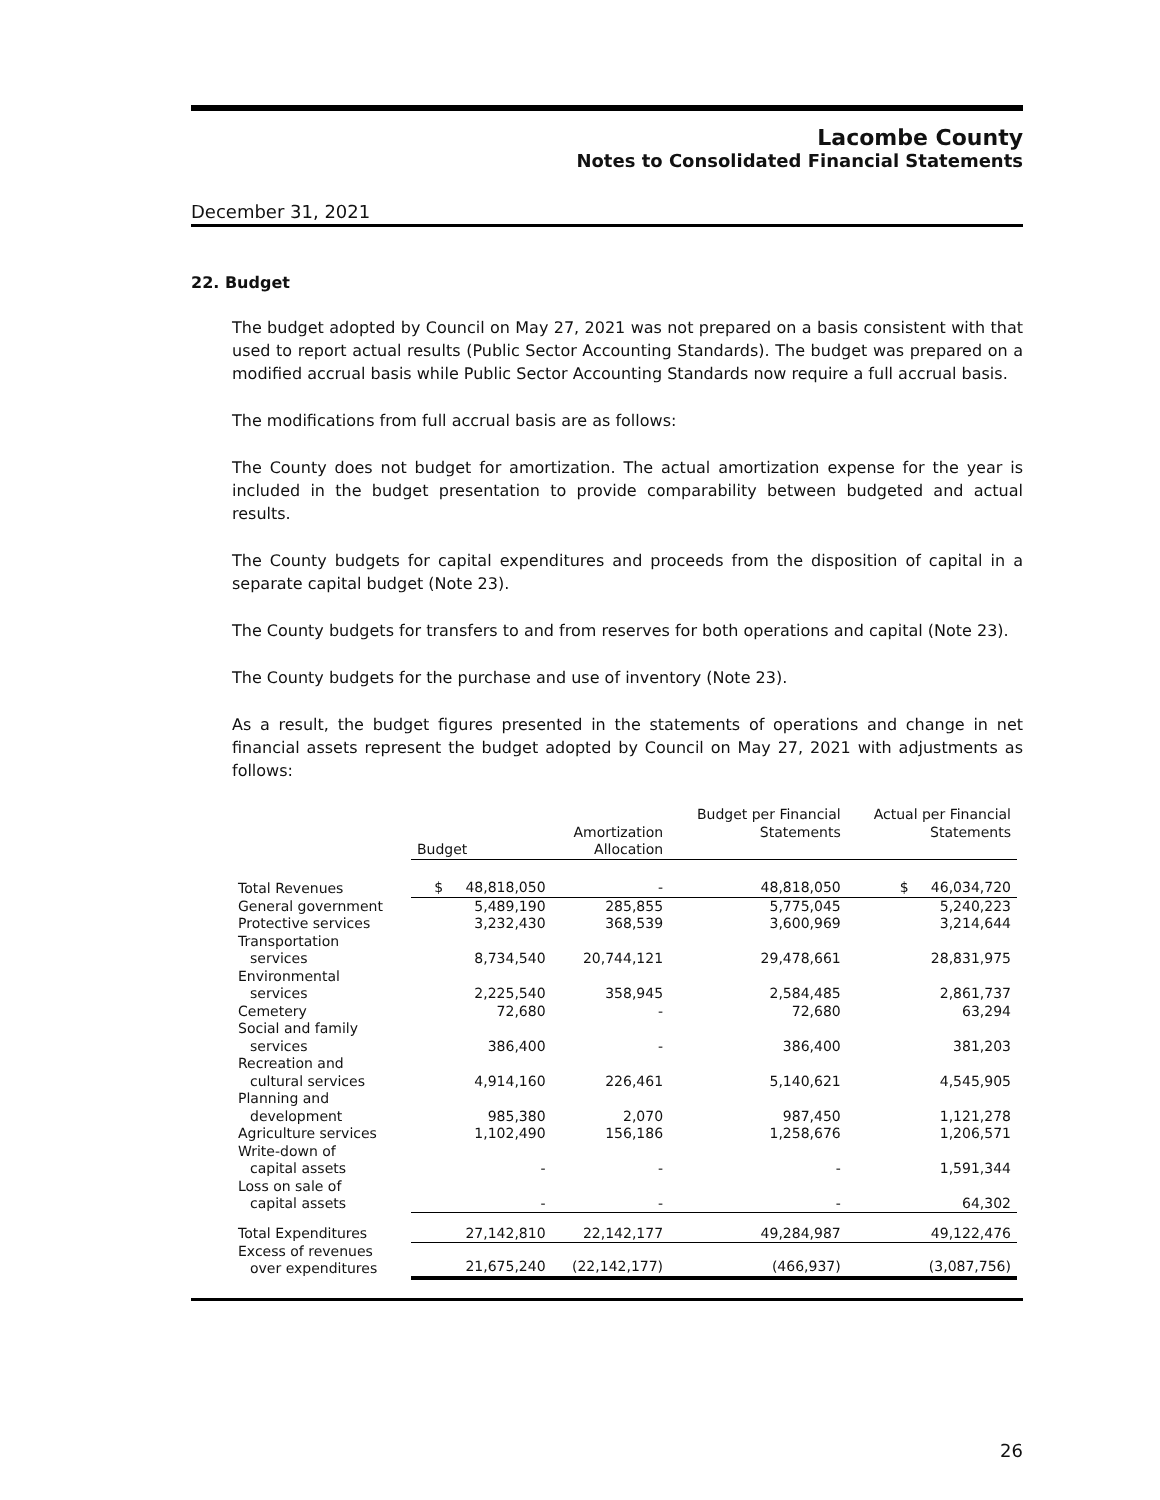Lacombe County
Notes to Consolidated Financial Statements
December 31, 2021
22. Budget
The budget adopted by Council on May 27, 2021 was not prepared on a basis consistent with that used to report actual results (Public Sector Accounting Standards). The budget was prepared on a modified accrual basis while Public Sector Accounting Standards now require a full accrual basis.
The modifications from full accrual basis are as follows:
The County does not budget for amortization. The actual amortization expense for the year is included in the budget presentation to provide comparability between budgeted and actual results.
The County budgets for capital expenditures and proceeds from the disposition of capital in a separate capital budget (Note 23).
The County budgets for transfers to and from reserves for both operations and capital (Note 23).
The County budgets for the purchase and use of inventory (Note 23).
As a result, the budget figures presented in the statements of operations and change in net financial assets represent the budget adopted by Council on May 27, 2021 with adjustments as follows:
| | Budget | Amortization Allocation | Budget per Financial Statements | Actual per Financial Statements |
| --- | --- | --- | --- | --- |
| Total Revenues | $ 48,818,050 | - | 48,818,050 | $ 46,034,720 |
| General government | 5,489,190 | 285,855 | 5,775,045 | 5,240,223 |
| Protective services | 3,232,430 | 368,539 | 3,600,969 | 3,214,644 |
| Transportation services | 8,734,540 | 20,744,121 | 29,478,661 | 28,831,975 |
| Environmental services | 2,225,540 | 358,945 | 2,584,485 | 2,861,737 |
| Cemetery | 72,680 | - | 72,680 | 63,294 |
| Social and family services | 386,400 | - | 386,400 | 381,203 |
| Recreation and cultural services | 4,914,160 | 226,461 | 5,140,621 | 4,545,905 |
| Planning and development | 985,380 | 2,070 | 987,450 | 1,121,278 |
| Agriculture services | 1,102,490 | 156,186 | 1,258,676 | 1,206,571 |
| Write-down of capital assets | - | - | - | 1,591,344 |
| Loss on sale of capital assets | - | - | - | 64,302 |
| Total Expenditures | 27,142,810 | 22,142,177 | 49,284,987 | 49,122,476 |
| Excess of revenues over expenditures | 21,675,240 | (22,142,177) | (466,937) | (3,087,756) |
26